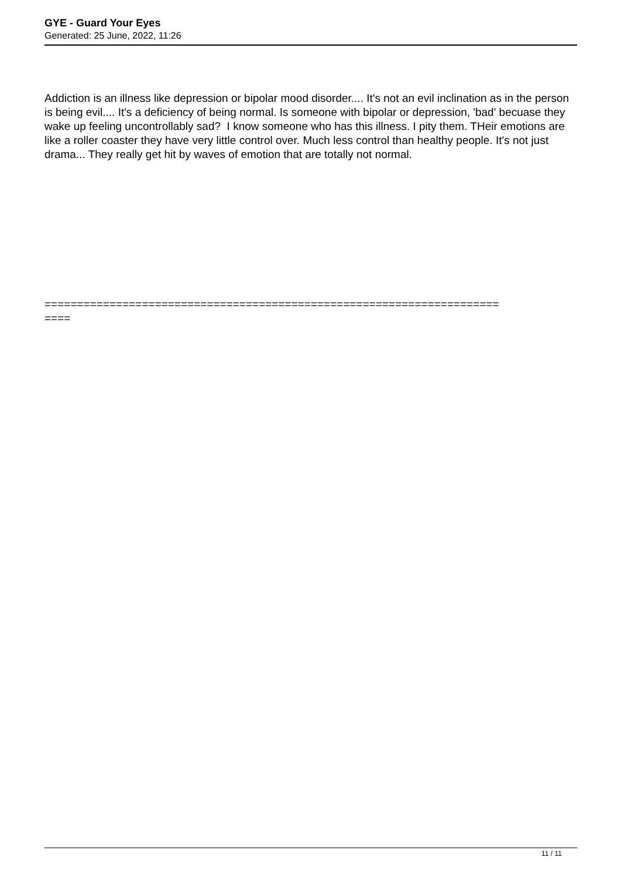GYE - Guard Your Eyes
Generated: 25 June, 2022, 11:26
Addiction is an illness like depression or bipolar mood disorder.... It's not an evil inclination as in the person is being evil.... It's a deficiency of being normal. Is someone with bipolar or depression, 'bad' becuase they wake up feeling uncontrollably sad? I know someone who has this illness. I pity them. THeir emotions are like a roller coaster they have very little control over. Much less control than healthy people. It's not just drama... They really get hit by waves of emotion that are totally not normal.
======================================================================
====
11 / 11